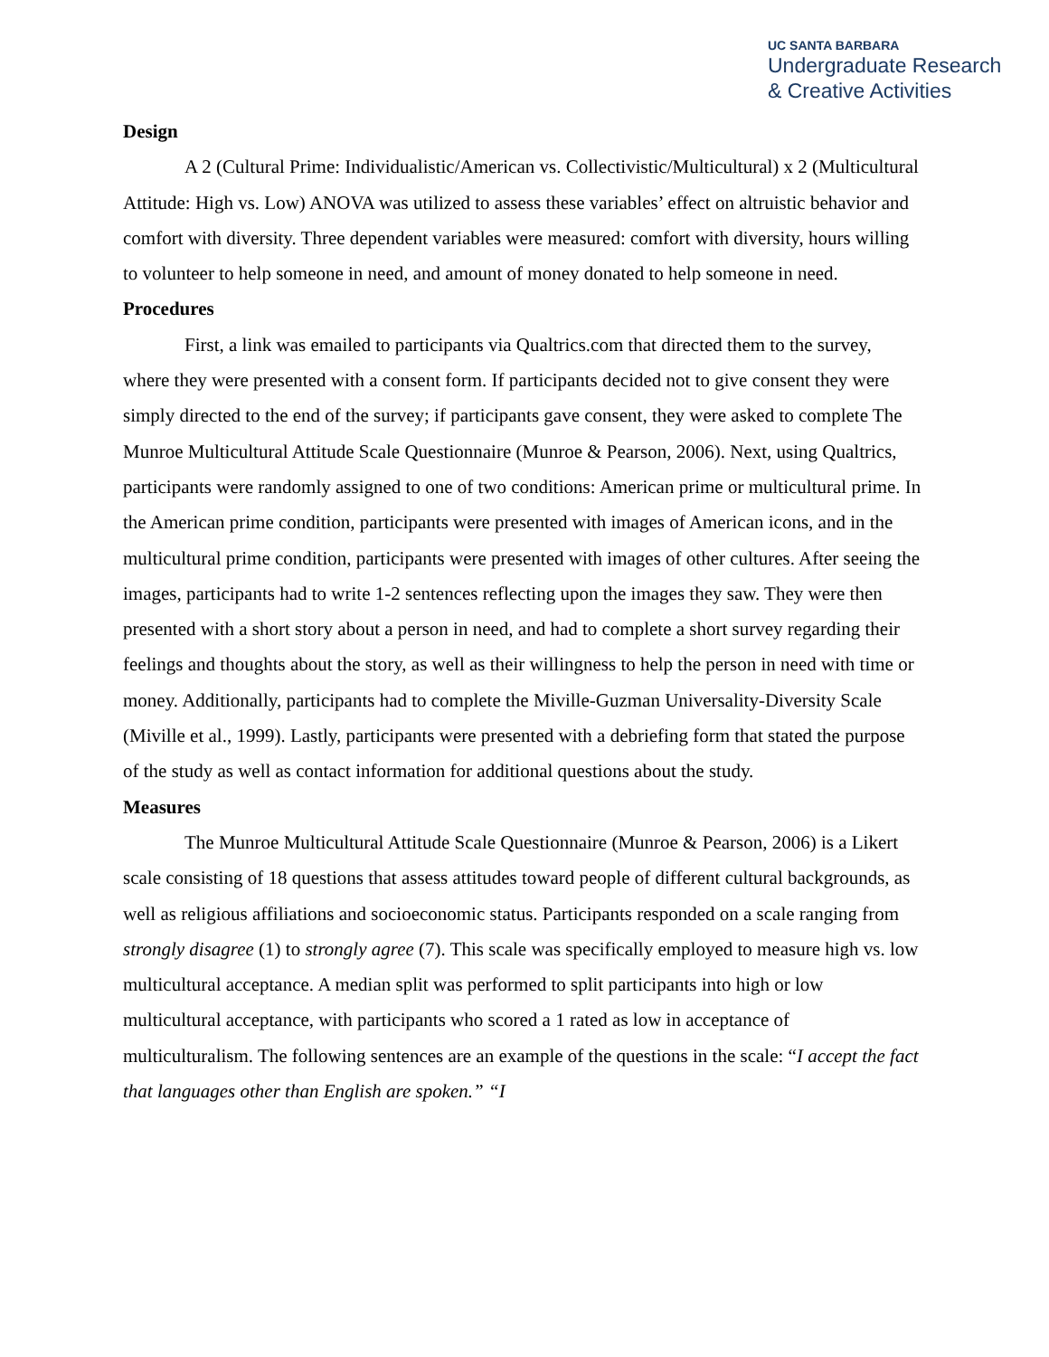UC SANTA BARBARA
Undergraduate Research
& Creative Activities
Design
A 2 (Cultural Prime: Individualistic/American vs. Collectivistic/Multicultural) x 2 (Multicultural Attitude: High vs. Low) ANOVA was utilized to assess these variables’ effect on altruistic behavior and comfort with diversity. Three dependent variables were measured: comfort with diversity, hours willing to volunteer to help someone in need, and amount of money donated to help someone in need.
Procedures
First, a link was emailed to participants via Qualtrics.com that directed them to the survey, where they were presented with a consent form. If participants decided not to give consent they were simply directed to the end of the survey; if participants gave consent, they were asked to complete The Munroe Multicultural Attitude Scale Questionnaire (Munroe & Pearson, 2006). Next, using Qualtrics, participants were randomly assigned to one of two conditions: American prime or multicultural prime. In the American prime condition, participants were presented with images of American icons, and in the multicultural prime condition, participants were presented with images of other cultures. After seeing the images, participants had to write 1-2 sentences reflecting upon the images they saw. They were then presented with a short story about a person in need, and had to complete a short survey regarding their feelings and thoughts about the story, as well as their willingness to help the person in need with time or money. Additionally, participants had to complete the Miville-Guzman Universality-Diversity Scale (Miville et al., 1999). Lastly, participants were presented with a debriefing form that stated the purpose of the study as well as contact information for additional questions about the study.
Measures
The Munroe Multicultural Attitude Scale Questionnaire (Munroe & Pearson, 2006) is a Likert scale consisting of 18 questions that assess attitudes toward people of different cultural backgrounds, as well as religious affiliations and socioeconomic status. Participants responded on a scale ranging from strongly disagree (1) to strongly agree (7). This scale was specifically employed to measure high vs. low multicultural acceptance. A median split was performed to split participants into high or low multicultural acceptance, with participants who scored a 1 rated as low in acceptance of multiculturalism. The following sentences are an example of the questions in the scale: “I accept the fact that languages other than English are spoken.” “I